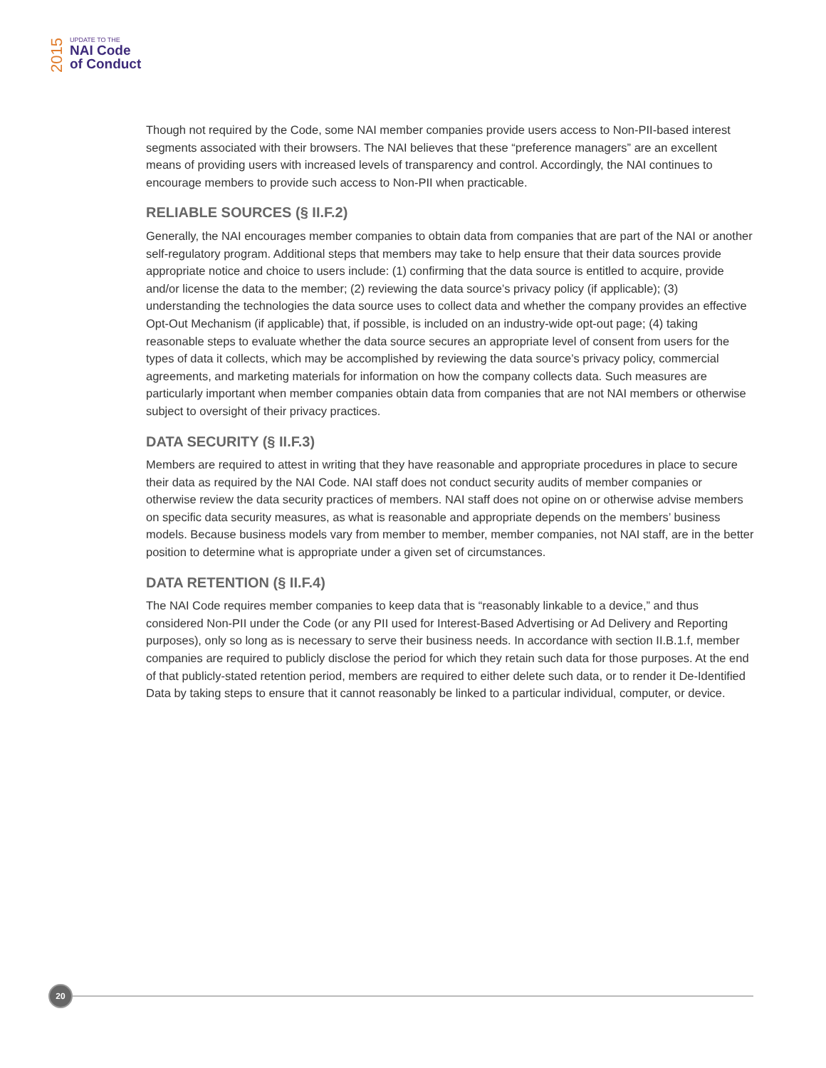2015
UPDATE TO THE
NAI Code
of Conduct
Though not required by the Code, some NAI member companies provide users access to Non-PII-based interest segments associated with their browsers. The NAI believes that these “preference managers” are an excellent means of providing users with increased levels of transparency and control. Accordingly, the NAI continues to encourage members to provide such access to Non-PII when practicable.
RELIABLE SOURCES (§ II.F.2)
Generally, the NAI encourages member companies to obtain data from companies that are part of the NAI or another self-regulatory program. Additional steps that members may take to help ensure that their data sources provide appropriate notice and choice to users include: (1) confirming that the data source is entitled to acquire, provide and/or license the data to the member; (2) reviewing the data source’s privacy policy (if applicable); (3) understanding the technologies the data source uses to collect data and whether the company provides an effective Opt-Out Mechanism (if applicable) that, if possible, is included on an industry-wide opt-out page; (4) taking reasonable steps to evaluate whether the data source secures an appropriate level of consent from users for the types of data it collects, which may be accomplished by reviewing the data source’s privacy policy, commercial agreements, and marketing materials for information on how the company collects data. Such measures are particularly important when member companies obtain data from companies that are not NAI members or otherwise subject to oversight of their privacy practices.
DATA SECURITY (§ II.F.3)
Members are required to attest in writing that they have reasonable and appropriate procedures in place to secure their data as required by the NAI Code. NAI staff does not conduct security audits of member companies or otherwise review the data security practices of members. NAI staff does not opine on or otherwise advise members on specific data security measures, as what is reasonable and appropriate depends on the members’ business models. Because business models vary from member to member, member companies, not NAI staff, are in the better position to determine what is appropriate under a given set of circumstances.
DATA RETENTION (§ II.F.4)
The NAI Code requires member companies to keep data that is “reasonably linkable to a device,” and thus considered Non-PII under the Code (or any PII used for Interest-Based Advertising or Ad Delivery and Reporting purposes), only so long as is necessary to serve their business needs. In accordance with section II.B.1.f, member companies are required to publicly disclose the period for which they retain such data for those purposes. At the end of that publicly-stated retention period, members are required to either delete such data, or to render it De-Identified Data by taking steps to ensure that it cannot reasonably be linked to a particular individual, computer, or device.
20